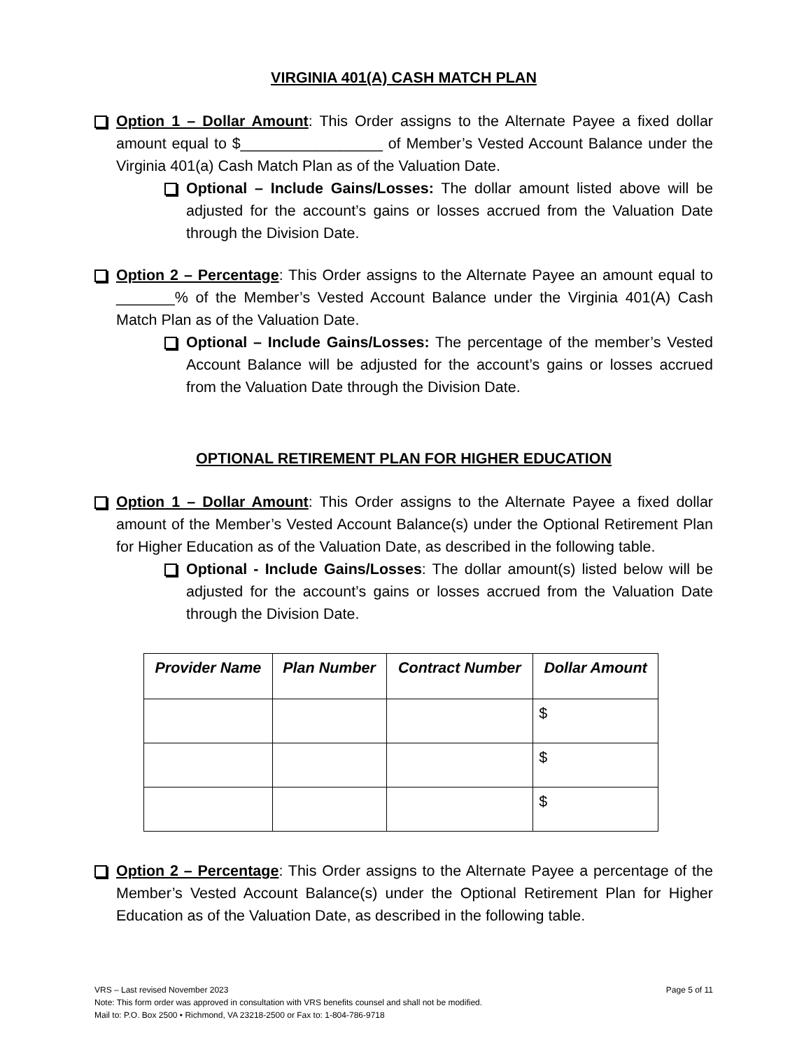VIRGINIA 401(A) CASH MATCH PLAN
Option 1 – Dollar Amount: This Order assigns to the Alternate Payee a fixed dollar amount equal to $_________________ of Member’s Vested Account Balance under the Virginia 401(a) Cash Match Plan as of the Valuation Date.
Optional – Include Gains/Losses: The dollar amount listed above will be adjusted for the account’s gains or losses accrued from the Valuation Date through the Division Date.
Option 2 – Percentage: This Order assigns to the Alternate Payee an amount equal to _______% of the Member’s Vested Account Balance under the Virginia 401(A) Cash Match Plan as of the Valuation Date.
Optional – Include Gains/Losses: The percentage of the member’s Vested Account Balance will be adjusted for the account’s gains or losses accrued from the Valuation Date through the Division Date.
OPTIONAL RETIREMENT PLAN FOR HIGHER EDUCATION
Option 1 – Dollar Amount: This Order assigns to the Alternate Payee a fixed dollar amount of the Member’s Vested Account Balance(s) under the Optional Retirement Plan for Higher Education as of the Valuation Date, as described in the following table.
Optional - Include Gains/Losses: The dollar amount(s) listed below will be adjusted for the account’s gains or losses accrued from the Valuation Date through the Division Date.
| Provider Name | Plan Number | Contract Number | Dollar Amount |
| --- | --- | --- | --- |
| | | | $ |
| | | | $ |
| | | | $ |
Option 2 – Percentage: This Order assigns to the Alternate Payee a percentage of the Member’s Vested Account Balance(s) under the Optional Retirement Plan for Higher Education as of the Valuation Date, as described in the following table.
VRS – Last revised November 2023 Page 5 of 11
Note: This form order was approved in consultation with VRS benefits counsel and shall not be modified.
Mail to: P.O. Box 2500 • Richmond, VA 23218-2500 or Fax to: 1-804-786-9718